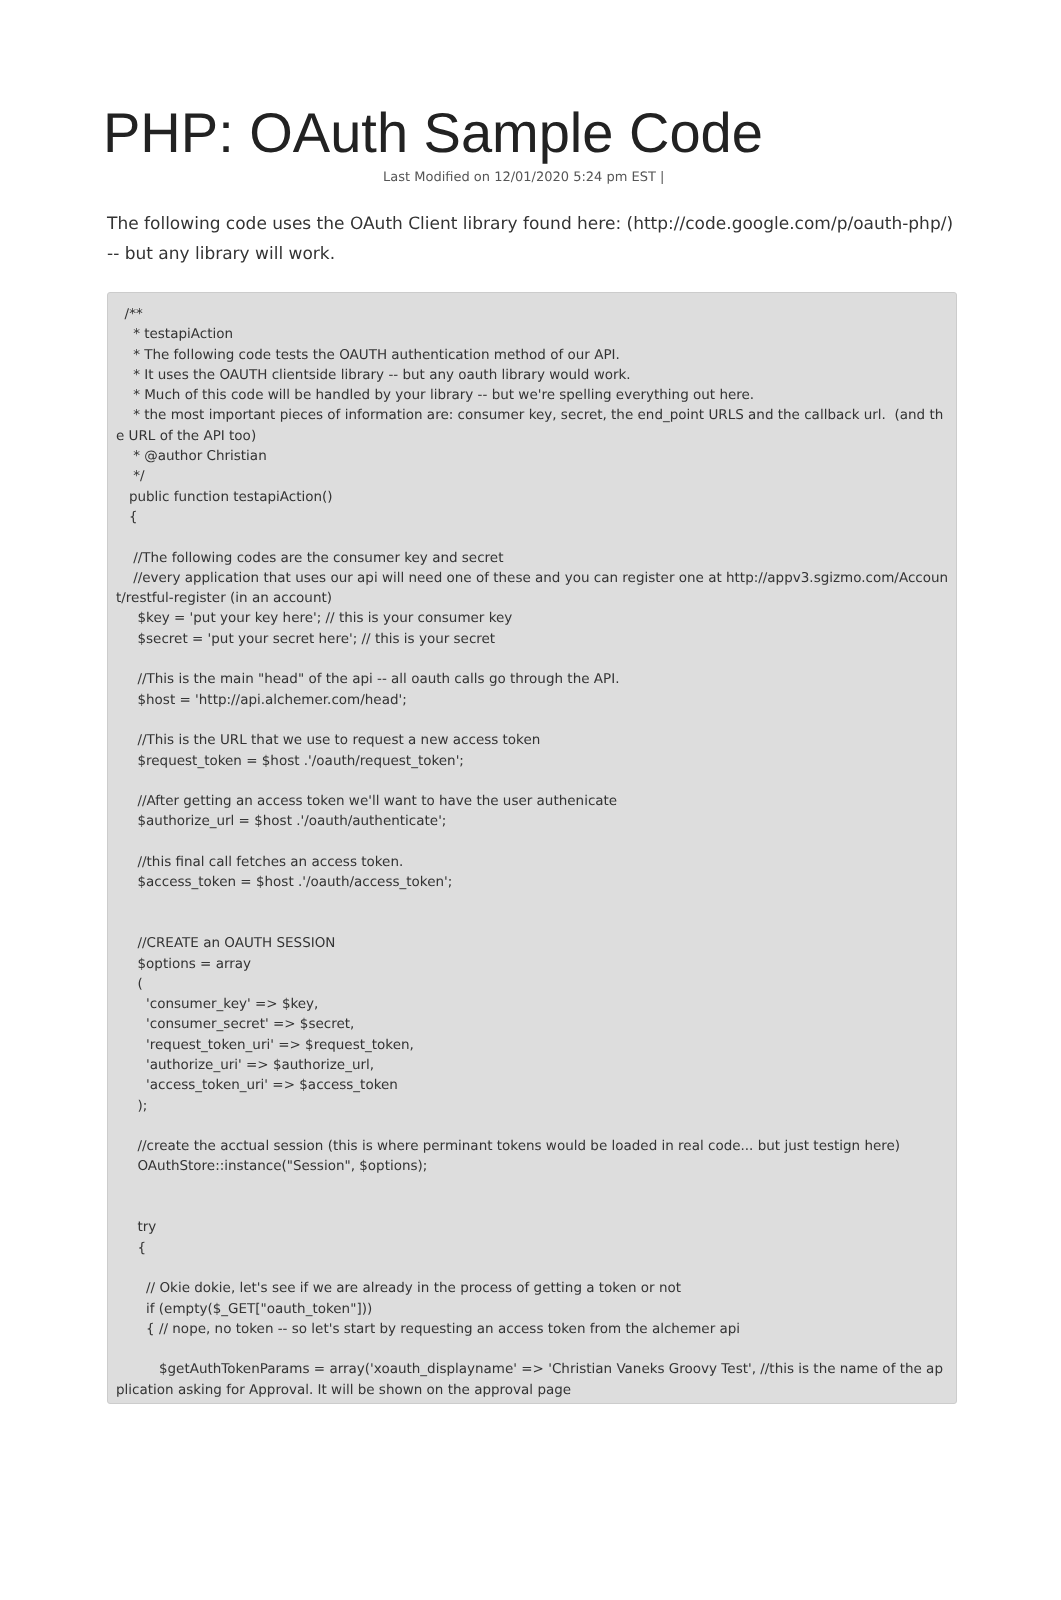PHP: OAuth Sample Code
Last Modified on 12/01/2020 5:24 pm EST |
The following code uses the OAuth Client library found here: (http://code.google.com/p/oauth-php/) -- but any library will work.
/** * testapiAction * The following code tests the OAUTH authentication method of our API. * It uses the OAUTH clientside library -- but any oauth library would work. * Much of this code will be handled by your library -- but we're spelling everything out here. * the most important pieces of information are: consumer key, secret, the end_point URLS and the callback url. (and the URL of the API too) * @author Christian */ public function testapiAction() { //The following codes are the consumer key and secret //every application that uses our api will need one of these and you can register one at http://appv3.sgizmo.com/Account/restful-register (in an account) $key = 'put your key here'; // this is your consumer key $secret = 'put your secret here'; // this is your secret //This is the main "head" of the api -- all oauth calls go through the API. $host = 'http://api.alchemer.com/head'; //This is the URL that we use to request a new access token $request_token = $host .'/oauth/request_token'; //After getting an access token we'll want to have the user authenicate $authorize_url = $host .'/oauth/authenticate'; //this final call fetches an access token. $access_token = $host .'/oauth/access_token'; //CREATE an OAUTH SESSION $options = array ( 'consumer_key' => $key, 'consumer_secret' => $secret, 'request_token_uri' => $request_token, 'authorize_uri' => $authorize_url, 'access_token_uri' => $access_token ); //create the acctual session (this is where perminant tokens would be loaded in real code... but just testign here) OAuthStore::instance("Session", $options); try { // Okie dokie, let's see if we are already in the process of getting a token or not if (empty($_GET["oauth_token"])) { // nope, no token -- so let's start by requesting an access token from the alchemer api $getAuthTokenParams = array('xoauth_displayname' => 'Christian Vaneks Groovy Test', //this is the name of the application asking for Approval. It will be shown on the approval page